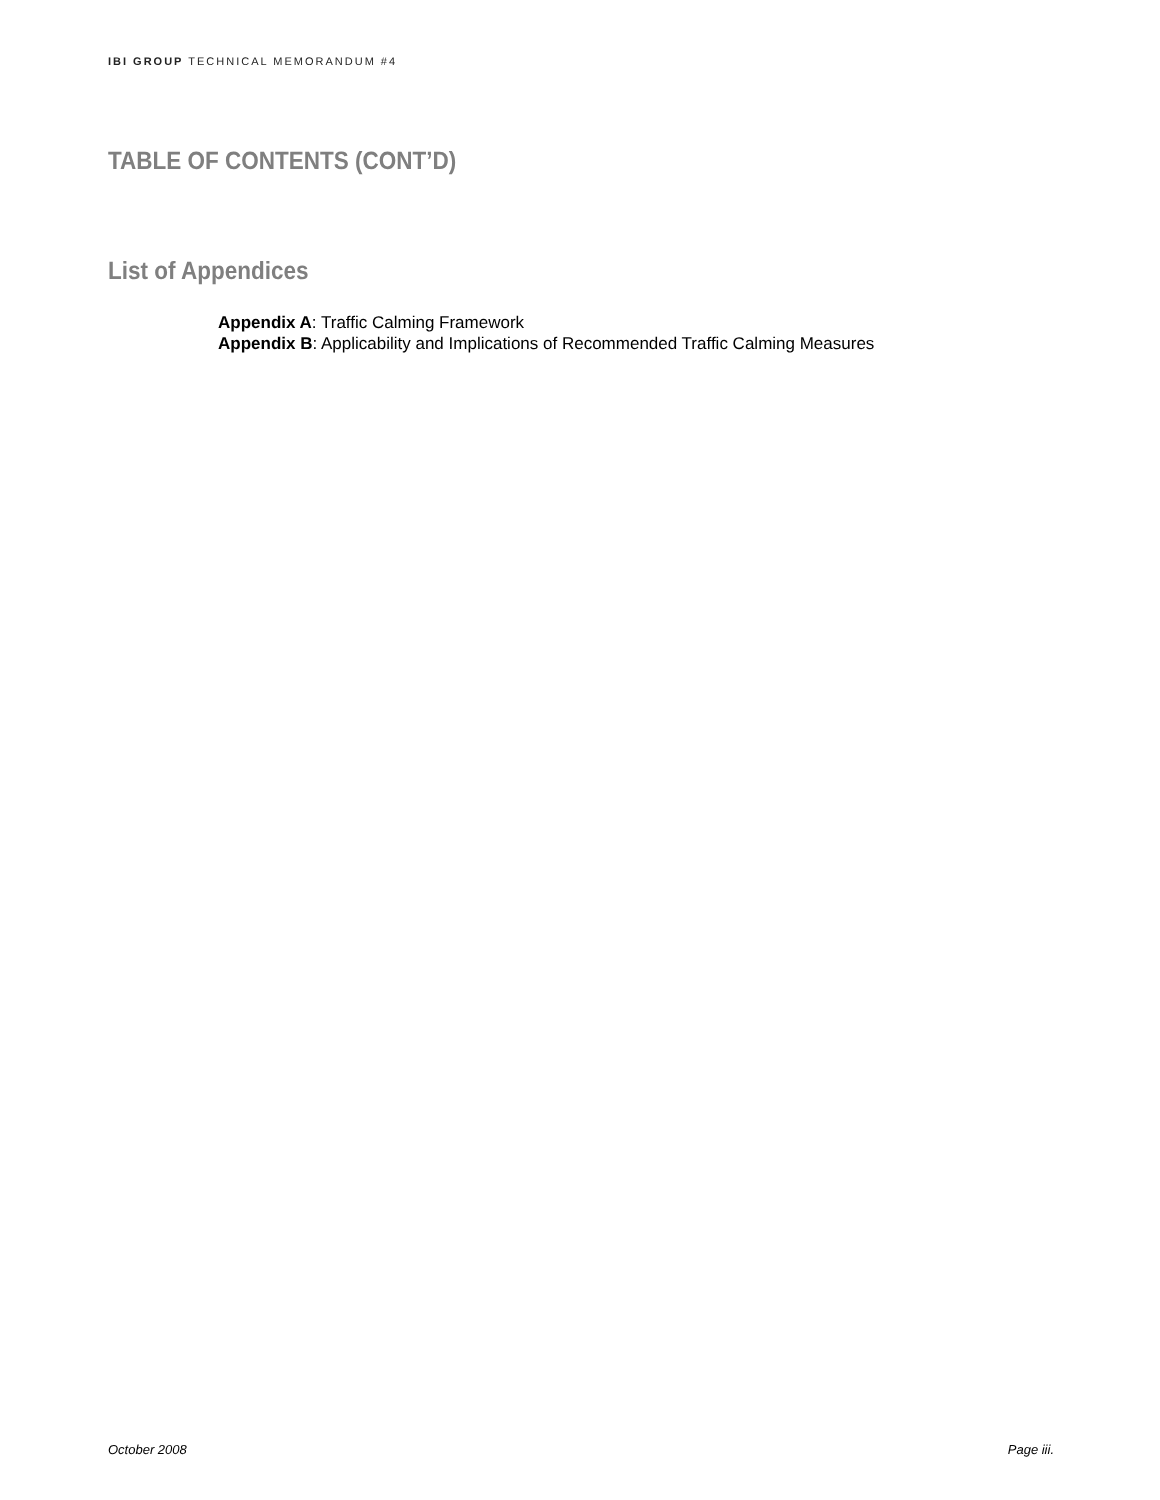IBI GROUP TECHNICAL MEMORANDUM #4
TABLE OF CONTENTS (CONT’D)
List of Appendices
Appendix A: Traffic Calming Framework
Appendix B: Applicability and Implications of Recommended Traffic Calming Measures
October 2008 Page iii.